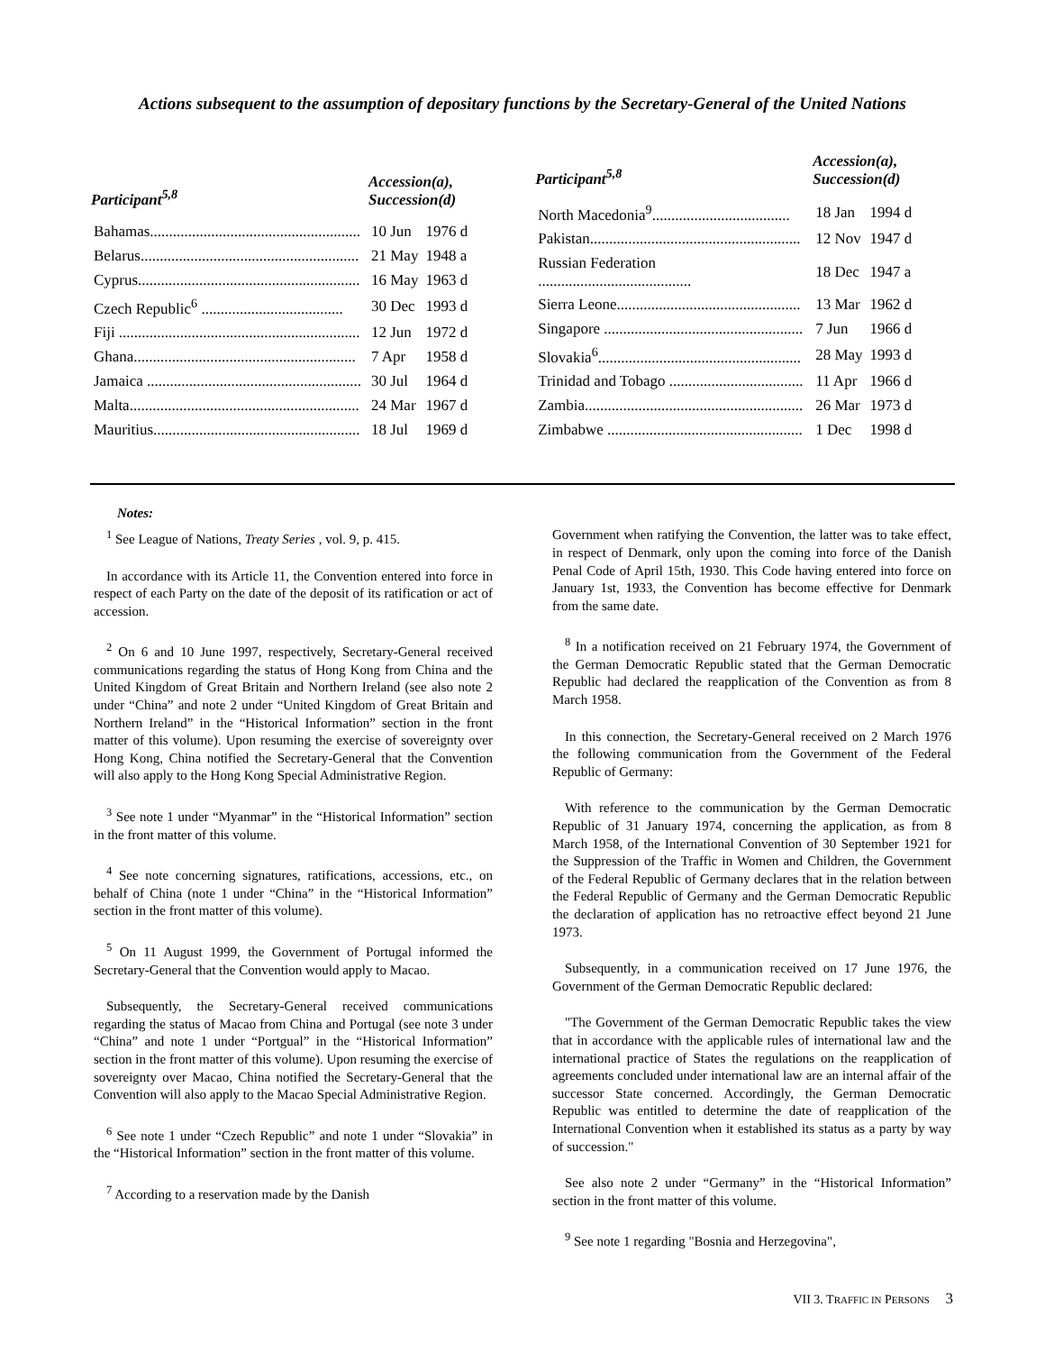Actions subsequent to the assumption of depositary functions by the Secretary-General of the United Nations
| Participant<sup>5,8</sup> | Accession(a), Succession(d) | |
| --- | --- | --- |
| Bahamas....................................................... | 10 Jun | 1976 d |
| Belarus......................................................... | 21 May | 1948 a |
| Cyprus.......................................................... | 16 May | 1963 d |
| Czech Republic<sup>6</sup> ..................................... | 30 Dec | 1993 d |
| Fiji ............................................................... | 12 Jun | 1972 d |
| Ghana.......................................................... | 7 Apr | 1958 d |
| Jamaica ........................................................ | 30 Jul | 1964 d |
| Malta............................................................ | 24 Mar | 1967 d |
| Mauritius...................................................... | 18 Jul | 1969 d |
| Participant<sup>5,8</sup> | Accession(a), Succession(d) | |
| --- | --- | --- |
| North Macedonia<sup>9</sup>.................................... | 18 Jan | 1994 d |
| Pakistan....................................................... | 12 Nov | 1947 d |
| Russian Federation ........................................ | 18 Dec | 1947 a |
| Sierra Leone................................................ | 13 Mar | 1962 d |
| Singapore .................................................... | 7 Jun | 1966 d |
| Slovakia<sup>6</sup>..................................................... | 28 May | 1993 d |
| Trinidad and Tobago ................................... | 11 Apr | 1966 d |
| Zambia......................................................... | 26 Mar | 1973 d |
| Zimbabwe ................................................... | 1 Dec | 1998 d |
Notes:
<sup>1</sup> See League of Nations, Treaty Series , vol. 9, p. 415.
In accordance with its Article 11, the Convention entered into force in respect of each Party on the date of the deposit of its ratification or act of accession.
<sup>2</sup> On 6 and 10 June 1997, respectively, Secretary-General received communications regarding the status of Hong Kong from China and the United Kingdom of Great Britain and Northern Ireland (see also note 2 under “China” and note 2 under “United Kingdom of Great Britain and Northern Ireland” in the “Historical Information” section in the front matter of this volume). Upon resuming the exercise of sovereignty over Hong Kong, China notified the Secretary-General that the Convention will also apply to the Hong Kong Special Administrative Region.
<sup>3</sup> See note 1 under “Myanmar” in the “Historical Information” section in the front matter of this volume.
<sup>4</sup> See note concerning signatures, ratifications, accessions, etc., on behalf of China (note 1 under “China” in the “Historical Information” section in the front matter of this volume).
<sup>5</sup> On 11 August 1999, the Government of Portugal informed the Secretary-General that the Convention would apply to Macao.
Subsequently, the Secretary-General received communications regarding the status of Macao from China and Portugal (see note 3 under “China” and note 1 under “Portgual” in the “Historical Information” section in the front matter of this volume). Upon resuming the exercise of sovereignty over Macao, China notified the Secretary-General that the Convention will also apply to the Macao Special Administrative Region.
<sup>6</sup> See note 1 under “Czech Republic” and note 1 under “Slovakia” in the “Historical Information” section in the front matter of this volume.
<sup>7</sup> According to a reservation made by the Danish
Government when ratifying the Convention, the latter was to take effect, in respect of Denmark, only upon the coming into force of the Danish Penal Code of April 15th, 1930. This Code having entered into force on January 1st, 1933, the Convention has become effective for Denmark from the same date.
<sup>8</sup> In a notification received on 21 February 1974, the Government of the German Democratic Republic stated that the German Democratic Republic had declared the reapplication of the Convention as from 8 March 1958.
In this connection, the Secretary-General received on 2 March 1976 the following communication from the Government of the Federal Republic of Germany:
With reference to the communication by the German Democratic Republic of 31 January 1974, concerning the application, as from 8 March 1958, of the International Convention of 30 September 1921 for the Suppression of the Traffic in Women and Children, the Government of the Federal Republic of Germany declares that in the relation between the Federal Republic of Germany and the German Democratic Republic the declaration of application has no retroactive effect beyond 21 June 1973.
Subsequently, in a communication received on 17 June 1976, the Government of the German Democratic Republic declared:
"The Government of the German Democratic Republic takes the view that in accordance with the applicable rules of international law and the international practice of States the regulations on the reapplication of agreements concluded under international law are an internal affair of the successor State concerned. Accordingly, the German Democratic Republic was entitled to determine the date of reapplication of the International Convention when it established its status as a party by way of succession."
See also note 2 under “Germany” in the “Historical Information” section in the front matter of this volume.
<sup>9</sup> See note 1 regarding "Bosnia and Herzegovina",
VII 3. TRAFFIC IN PERSONS 3